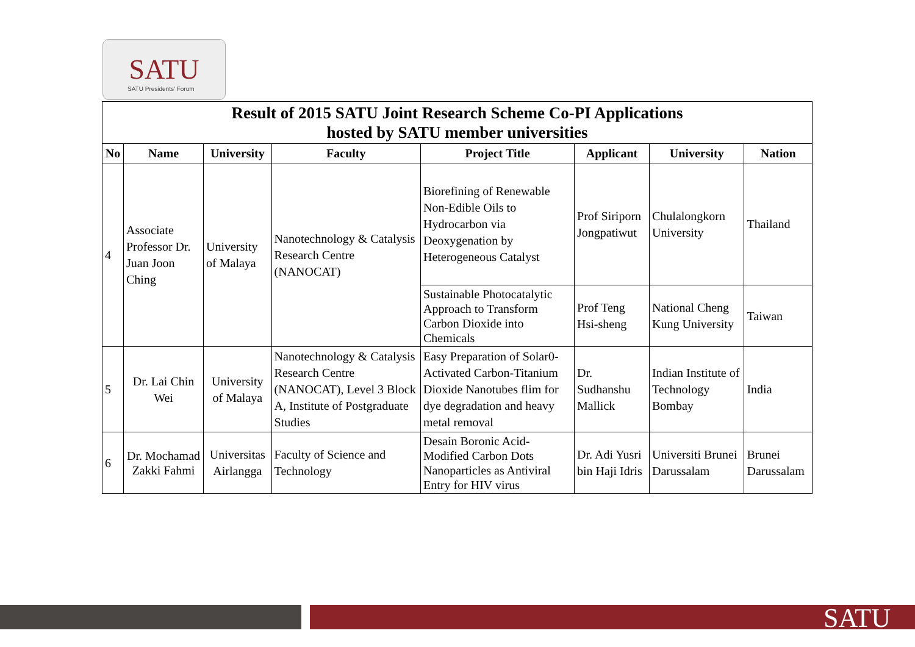SATU
SATU Presidents' Forum
| Result of 2015 SATU Joint Research Scheme Co-PI Applications hosted by SATU member universities | | | | | | | |
| No | Name | University | Faculty | Project Title | Applicant | University | Nation |
| 4 | Associate Professor Dr. Juan Joon Ching | University of Malaya | Nanotechnology & Catalysis Research Centre (NANOCAT) | Biorefining of Renewable Non-Edible Oils to Hydrocarbon via Deoxygenation by Heterogeneous Catalyst | Prof Siriporn Jongpatiwut | Chulalongkorn University | Thailand |
| | | | | Sustainable Photocatalytic Approach to Transform Carbon Dioxide into Chemicals | Prof Teng Hsi-sheng | National Cheng Kung University | Taiwan |
| 5 | Dr. Lai Chin Wei | University of Malaya | Nanotechnology & Catalysis Research Centre (NANOCAT), Level 3 Block A, Institute of Postgraduate Studies | Easy Preparation of Solar0- Activated Carbon-Titanium Dioxide Nanotubes flim for dye degradation and heavy metal removal | Dr. Sudhanshu Mallick | Indian Institute of Technology Bombay | India |
| 6 | Dr. Mochamad Zakki Fahmi | Universitas Airlangga | Faculty of Science and Technology | Desain Boronic Acid-Modified Carbon Dots Nanoparticles as Antiviral Entry for HIV virus | Dr. Adi Yusri bin Haji Idris | Universiti Brunei Darussalam | Brunei Darussalam |
SATU